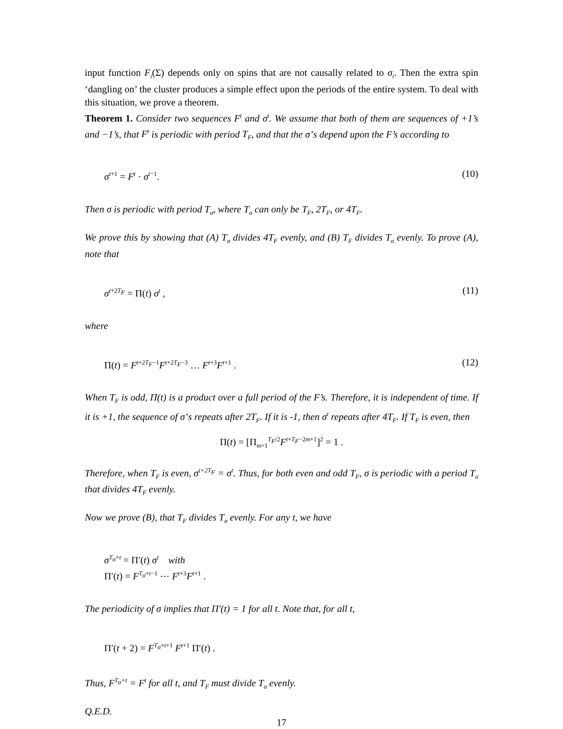input function F<sub>i</sub>(Σ) depends only on spins that are not causally related to σ<sub>i</sub>. Then the extra spin ‘dangling on’ the cluster produces a simple effect upon the periods of the entire system. To deal with this situation, we prove a theorem.
Theorem 1. Consider two sequences F<sup>t</sup> and σ<sup>t</sup>. We assume that both of them are sequences of +1’s and −1’s, that F<sup>t</sup> is periodic with period T<sub>F</sub>, and that the σ’s depend upon the F’s according to
σ<sup>t+1</sup> = F<sup>t</sup> · σ<sup>t−1</sup>. (10)
Then σ is periodic with period T<sub>σ</sub>, where T<sub>σ</sub> can only be T<sub>F</sub>, 2T<sub>F</sub>, or 4T<sub>F</sub>.
We prove this by showing that (A) T<sub>σ</sub> divides 4T<sub>F</sub> evenly, and (B) T<sub>F</sub> divides T<sub>σ</sub> evenly. To prove (A), note that
σ<sup>t+2T<sub>F</sub></sup> = Π(t) σ<sup>t</sup> , (11)
where
Π(t) = F<sup>t+2T<sub>F</sub>−1</sup>F<sup>t+2T<sub>F</sub>−3</sup> … F<sup>t+3</sup>F<sup>t+1</sup> . (12)
When T<sub>F</sub> is odd, Π(t) is a product over a full period of the F’s. Therefore, it is independent of time. If it is +1, the sequence of σ’s repeats after 2T<sub>F</sub>. If it is -1, then σ<sup>t</sup> repeats after 4T<sub>F</sub>. If T<sub>F</sub> is even, then
Π(t) = [Π<sub>m=1</sub><sup>T<sub>F</sub>/2</sup>F<sup>t+T<sub>F</sub>−2m+1</sup>]<sup>2</sup> = 1 .
Therefore, when T<sub>F</sub> is even, σ<sup>t+2T<sub>F</sub></sup> = σ<sup>t</sup>. Thus, for both even and odd T<sub>F</sub>, σ is periodic with a period T<sub>σ</sub> that divides 4T<sub>F</sub> evenly.
Now we prove (B), that T<sub>F</sub> divides T<sub>σ</sub> evenly. For any t, we have
σ<sup>T<sub>σ</sub>+t</sup> = Π′(t) σ<sup>t</sup> with
Π′(t) = F<sup>T<sub>σ</sub>+t−1</sup> ⋯ F<sup>t+3</sup>F<sup>t+1</sup> .
The periodicity of σ implies that Π′(t) = 1 for all t. Note that, for all t,
Π′(t + 2) = F<sup>T<sub>σ</sub>+t+1</sup> F<sup>t+1</sup> Π′(t) .
Thus, F<sup>T<sub>σ</sub>+t</sup> = F<sup>t</sup> for all t, and T<sub>F</sub> must divide T<sub>σ</sub> evenly.
Q.E.D.
17